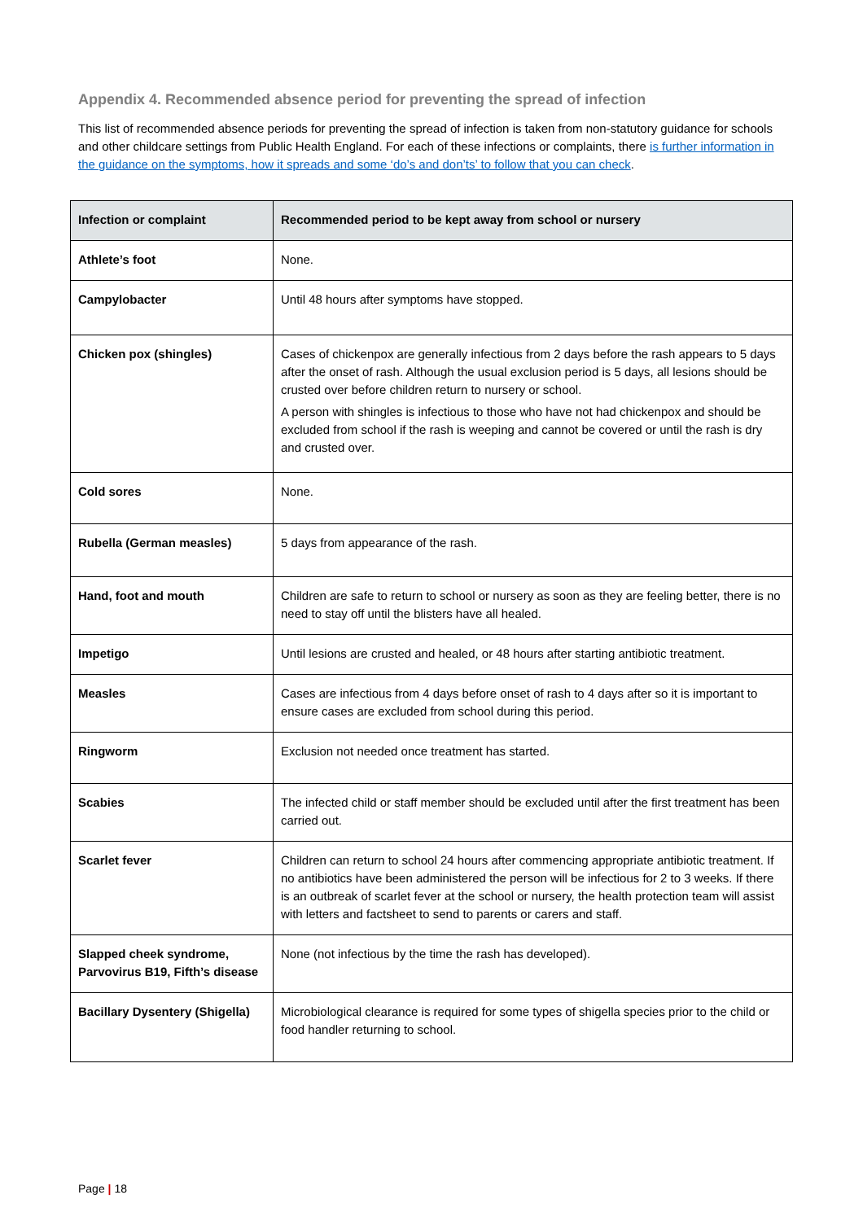Appendix 4. Recommended absence period for preventing the spread of infection
This list of recommended absence periods for preventing the spread of infection is taken from non-statutory guidance for schools and other childcare settings from Public Health England. For each of these infections or complaints, there is further information in the guidance on the symptoms, how it spreads and some ‘do’s and don’ts’ to follow that you can check.
| Infection or complaint | Recommended period to be kept away from school or nursery |
| --- | --- |
| Athlete’s foot | None. |
| Campylobacter | Until 48 hours after symptoms have stopped. |
| Chicken pox (shingles) | Cases of chickenpox are generally infectious from 2 days before the rash appears to 5 days after the onset of rash. Although the usual exclusion period is 5 days, all lesions should be crusted over before children return to nursery or school. A person with shingles is infectious to those who have not had chickenpox and should be excluded from school if the rash is weeping and cannot be covered or until the rash is dry and crusted over. |
| Cold sores | None. |
| Rubella (German measles) | 5 days from appearance of the rash. |
| Hand, foot and mouth | Children are safe to return to school or nursery as soon as they are feeling better, there is no need to stay off until the blisters have all healed. |
| Impetigo | Until lesions are crusted and healed, or 48 hours after starting antibiotic treatment. |
| Measles | Cases are infectious from 4 days before onset of rash to 4 days after so it is important to ensure cases are excluded from school during this period. |
| Ringworm | Exclusion not needed once treatment has started. |
| Scabies | The infected child or staff member should be excluded until after the first treatment has been carried out. |
| Scarlet fever | Children can return to school 24 hours after commencing appropriate antibiotic treatment. If no antibiotics have been administered the person will be infectious for 2 to 3 weeks. If there is an outbreak of scarlet fever at the school or nursery, the health protection team will assist with letters and factsheet to send to parents or carers and staff. |
| Slapped cheek syndrome, Parvovirus B19, Fifth’s disease | None (not infectious by the time the rash has developed). |
| Bacillary Dysentery (Shigella) | Microbiological clearance is required for some types of shigella species prior to the child or food handler returning to school. |
Page | 18